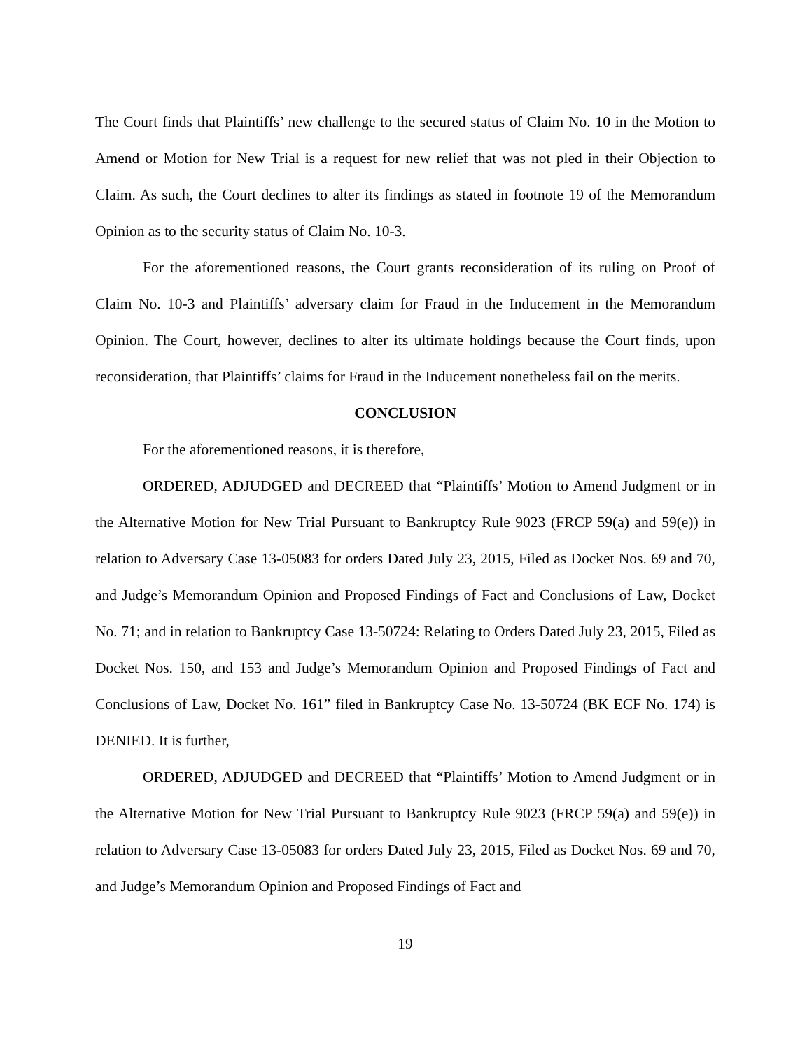The Court finds that Plaintiffs’ new challenge to the secured status of Claim No. 10 in the Motion to Amend or Motion for New Trial is a request for new relief that was not pled in their Objection to Claim. As such, the Court declines to alter its findings as stated in footnote 19 of the Memorandum Opinion as to the security status of Claim No. 10-3.
For the aforementioned reasons, the Court grants reconsideration of its ruling on Proof of Claim No. 10-3 and Plaintiffs’ adversary claim for Fraud in the Inducement in the Memorandum Opinion. The Court, however, declines to alter its ultimate holdings because the Court finds, upon reconsideration, that Plaintiffs’ claims for Fraud in the Inducement nonetheless fail on the merits.
CONCLUSION
For the aforementioned reasons, it is therefore,
ORDERED, ADJUDGED and DECREED that “Plaintiffs’ Motion to Amend Judgment or in the Alternative Motion for New Trial Pursuant to Bankruptcy Rule 9023 (FRCP 59(a) and 59(e)) in relation to Adversary Case 13-05083 for orders Dated July 23, 2015, Filed as Docket Nos. 69 and 70, and Judge’s Memorandum Opinion and Proposed Findings of Fact and Conclusions of Law, Docket No. 71; and in relation to Bankruptcy Case 13-50724: Relating to Orders Dated July 23, 2015, Filed as Docket Nos. 150, and 153 and Judge’s Memorandum Opinion and Proposed Findings of Fact and Conclusions of Law, Docket No. 161” filed in Bankruptcy Case No. 13-50724 (BK ECF No. 174) is DENIED. It is further,
ORDERED, ADJUDGED and DECREED that “Plaintiffs’ Motion to Amend Judgment or in the Alternative Motion for New Trial Pursuant to Bankruptcy Rule 9023 (FRCP 59(a) and 59(e)) in relation to Adversary Case 13-05083 for orders Dated July 23, 2015, Filed as Docket Nos. 69 and 70, and Judge’s Memorandum Opinion and Proposed Findings of Fact and
19